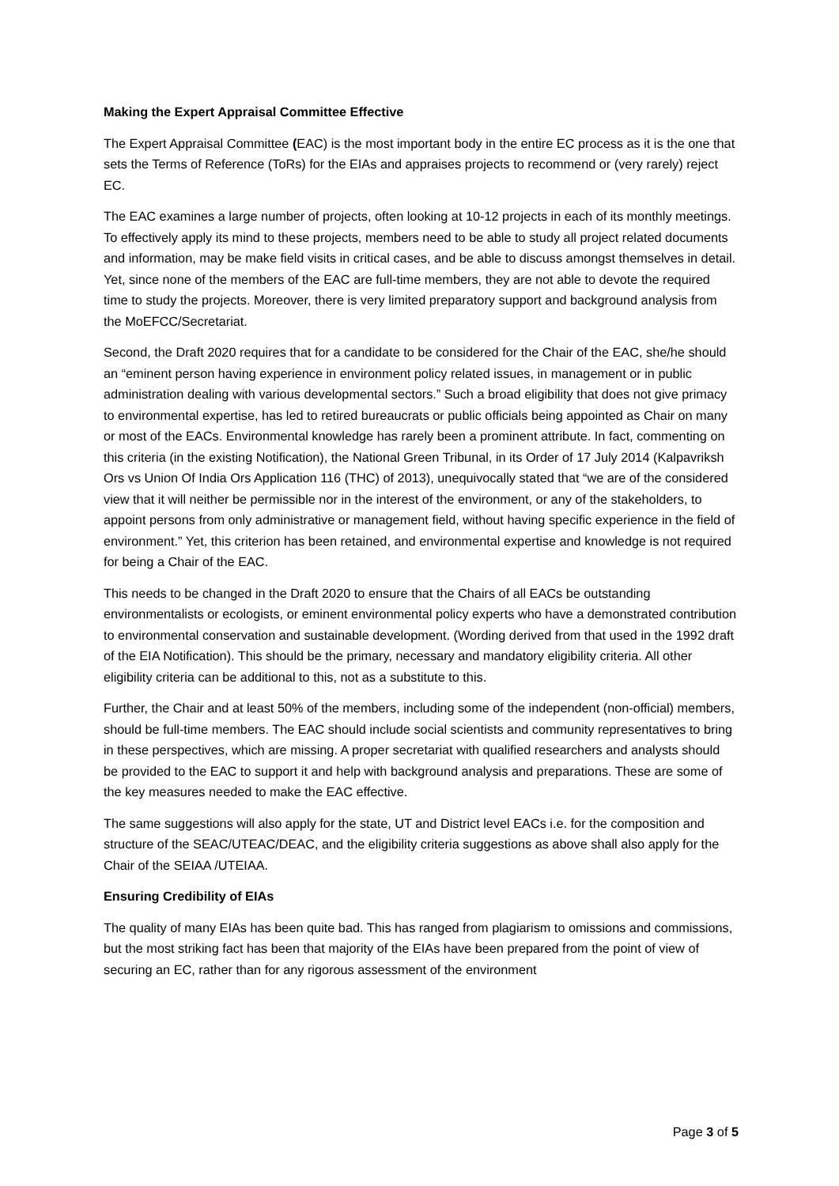Making the Expert Appraisal Committee Effective
The Expert Appraisal Committee (EAC) is the most important body in the entire EC process as it is the one that sets the Terms of Reference (ToRs) for the EIAs and appraises projects to recommend or (very rarely) reject EC.
The EAC examines a large number of projects, often looking at 10-12 projects in each of its monthly meetings. To effectively apply its mind to these projects, members need to be able to study all project related documents and information, may be make field visits in critical cases, and be able to discuss amongst themselves in detail. Yet, since none of the members of the EAC are full-time members, they are not able to devote the required time to study the projects. Moreover, there is very limited preparatory support and background analysis from the MoEFCC/Secretariat.
Second, the Draft 2020 requires that for a candidate to be considered for the Chair of the EAC, she/he should an “eminent person having experience in environment policy related issues, in management or in public administration dealing with various developmental sectors.” Such a broad eligibility that does not give primacy to environmental expertise, has led to retired bureaucrats or public officials being appointed as Chair on many or most of the EACs. Environmental knowledge has rarely been a prominent attribute. In fact, commenting on this criteria (in the existing Notification), the National Green Tribunal, in its Order of 17 July 2014 (Kalpavriksh Ors vs Union Of India Ors Application 116 (THC) of 2013), unequivocally stated that “we are of the considered view that it will neither be permissible nor in the interest of the environment, or any of the stakeholders, to appoint persons from only administrative or management field, without having specific experience in the field of environment.” Yet, this criterion has been retained, and environmental expertise and knowledge is not required for being a Chair of the EAC.
This needs to be changed in the Draft 2020 to ensure that the Chairs of all EACs be outstanding environmentalists or ecologists, or eminent environmental policy experts who have a demonstrated contribution to environmental conservation and sustainable development. (Wording derived from that used in the 1992 draft of the EIA Notification). This should be the primary, necessary and mandatory eligibility criteria. All other eligibility criteria can be additional to this, not as a substitute to this.
Further, the Chair and at least 50% of the members, including some of the independent (non-official) members, should be full-time members. The EAC should include social scientists and community representatives to bring in these perspectives, which are missing. A proper secretariat with qualified researchers and analysts should be provided to the EAC to support it and help with background analysis and preparations. These are some of the key measures needed to make the EAC effective.
The same suggestions will also apply for the state, UT and District level EACs i.e. for the composition and structure of the SEAC/UTEAC/DEAC, and the eligibility criteria suggestions as above shall also apply for the Chair of the SEIAA /UTEIAA.
Ensuring Credibility of EIAs
The quality of many EIAs has been quite bad. This has ranged from plagiarism to omissions and commissions, but the most striking fact has been that majority of the EIAs have been prepared from the point of view of securing an EC, rather than for any rigorous assessment of the environment
Page 3 of 5